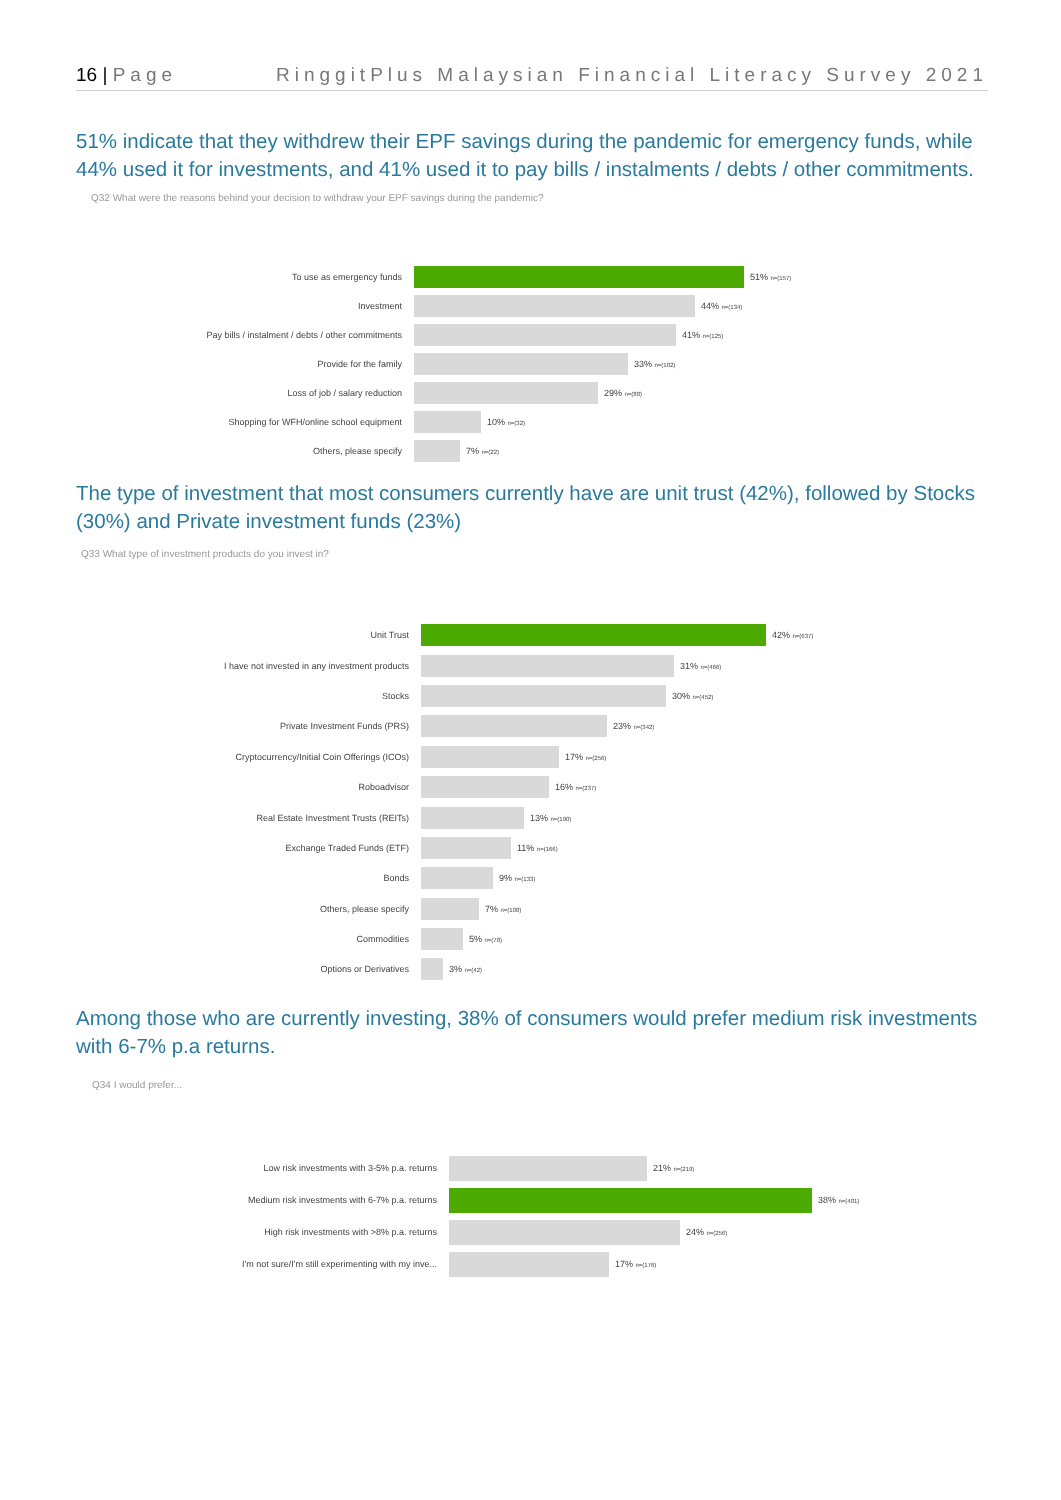16 | Page RinggitPlus Malaysian Financial Literacy Survey 2021
51% indicate that they withdrew their EPF savings during the pandemic for emergency funds, while 44% used it for investments, and 41% used it to pay bills / instalments / debts / other commitments.
Q32 What were the reasons behind your decision to withdraw your EPF savings during the pandemic?
To use as emergency funds 51% n=(157)
Investment 44% n=(134)
Pay bills / instalment / debts / other commitments
41% n=(125)
Provide for the family 33% n=(102)
Loss of job / salary reduction 29% n=(88)
Shopping for WFH/online school equipment 10% n=(32)
Others, please specify 7% n=(22)
The type of investment that most consumers currently have are unit trust (42%), followed by Stocks (30%) and Private investment funds (23%)
Q33 What type of investment products do you invest in?
Unit Trust 42% n=(637)
I have not invested in any investment products 31% n=(466)
Stocks 30% n=(452)
Private Investment Funds (PRS) 23% n=(342)
Cryptocurrency/Initial Coin Offerings (ICOs) 17% n=(256)
Roboadvisor 16% n=(237)
Real Estate Investment Trusts (REITs) 13% n=(190)
Exchange Traded Funds (ETF) 11% n=(166)
Bonds 9% n=(133)
Others, please specify 7% n=(108)
Commodities 5% n=(78)
Options or Derivatives 3% n=(42)
Among those who are currently investing, 38% of consumers would prefer medium risk investments with 6-7% p.a returns.
Q34 I would prefer...
Low risk investments with 3-5% p.a. returns 21% n=(219)
Medium risk investments with 6-7% p.a. returns 38% n=(401)
High risk investments with >8% p.a. returns 24% n=(256)
I'm not sure/I'm still experimenting with my inve... 17% n=(176)